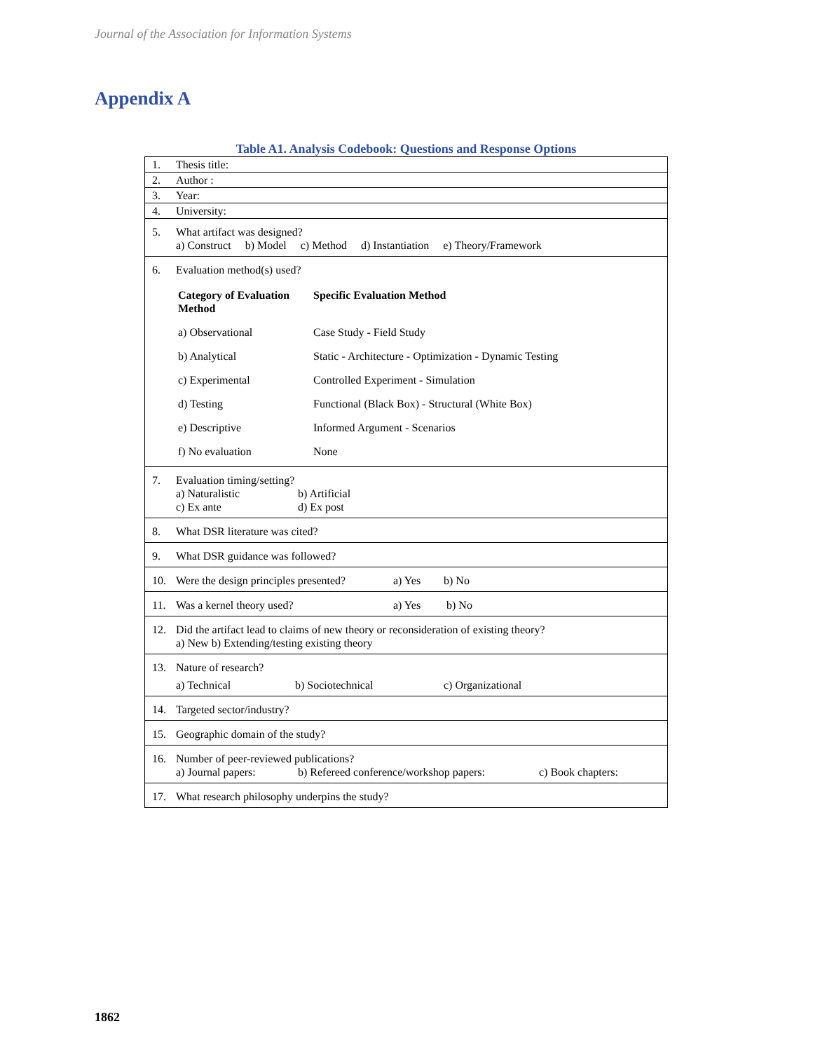Journal of the Association for Information Systems
Appendix A
Table A1. Analysis Codebook: Questions and Response Options
| 1. | Thesis title: |
| 2. | Author : |
| 3. | Year: |
| 4. | University: |
| 5. | What artifact was designed? a) Construct b) Model c) Method d) Instantiation e) Theory/Framework |
| 6. | Evaluation method(s) used? / Category of Evaluation Method / Specific Evaluation Method / / a) Observational / Case Study - Field Study / / b) Analytical / Static - Architecture - Optimization - Dynamic Testing / / c) Experimental / Controlled Experiment - Simulation / / d) Testing / Functional (Black Box) - Structural (White Box) / / e) Descriptive / Informed Argument - Scenarios / / f) No evaluation / None / |
| 7. | Evaluation timing/setting? a) Naturalistic b) Artificial c) Ex ante d) Ex post |
| 8. | What DSR literature was cited? |
| 9. | What DSR guidance was followed? |
| 10. | Were the design principles presented? a) Yes b) No |
| 11. | Was a kernel theory used? a) Yes b) No |
| 12. | Did the artifact lead to claims of new theory or reconsideration of existing theory? a) New b) Extending/testing existing theory |
| 13. | Nature of research? a) Technical b) Sociotechnical c) Organizational |
| 14. | Targeted sector/industry? |
| 15. | Geographic domain of the study? |
| 16. | Number of peer-reviewed publications? a) Journal papers: b) Refereed conference/workshop papers: c) Book chapters: |
| 17. | What research philosophy underpins the study? |
1862